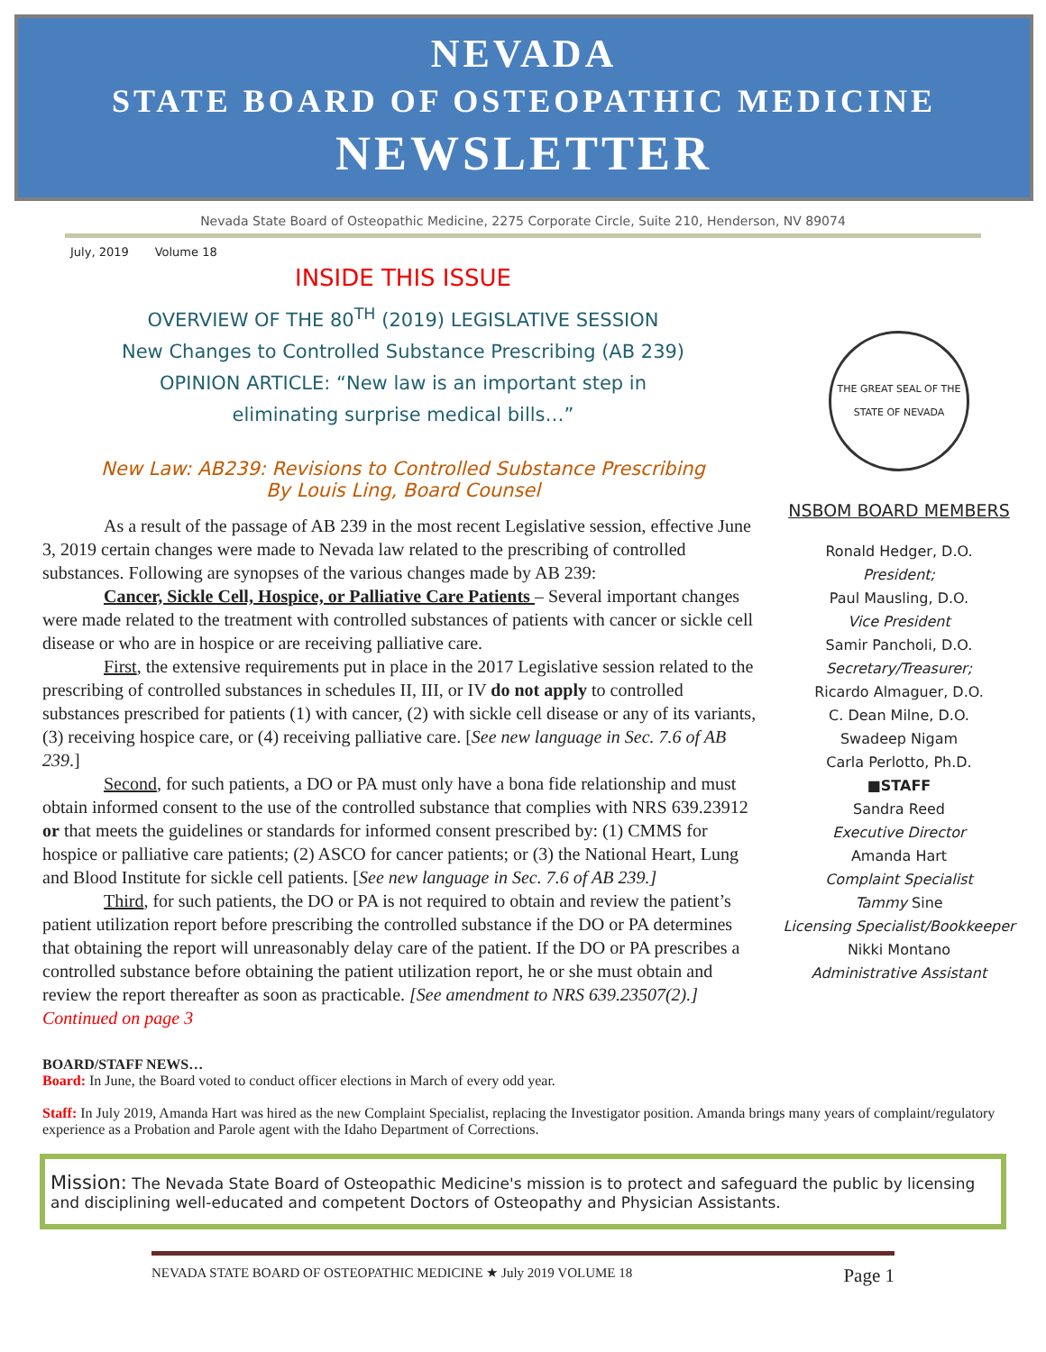NEVADA
STATE BOARD OF OSTEOPATHIC MEDICINE
NEWSLETTER
Nevada State Board of Osteopathic Medicine, 2275 Corporate Circle, Suite 210, Henderson, NV 89074
July, 2019 Volume 18
INSIDE THIS ISSUE
OVERVIEW OF THE 80<sup>TH</sup> (2019) LEGISLATIVE SESSION
New Changes to Controlled Substance Prescribing (AB 239)
OPINION ARTICLE: “New law is an important step in
eliminating surprise medical bills…”
New Law: AB239: Revisions to Controlled Substance Prescribing
By Louis Ling, Board Counsel
As a result of the passage of AB 239 in the most recent Legislative session, effective June 3, 2019 certain changes were made to Nevada law related to the prescribing of controlled substances. Following are synopses of the various changes made by AB 239:
Cancer, Sickle Cell, Hospice, or Palliative Care Patients – Several important changes were made related to the treatment with controlled substances of patients with cancer or sickle cell disease or who are in hospice or are receiving palliative care.
First, the extensive requirements put in place in the 2017 Legislative session related to the prescribing of controlled substances in schedules II, III, or IV do not apply to controlled substances prescribed for patients (1) with cancer, (2) with sickle cell disease or any of its variants, (3) receiving hospice care, or (4) receiving palliative care. [See new language in Sec. 7.6 of AB 239.]
Second, for such patients, a DO or PA must only have a bona fide relationship and must obtain informed consent to the use of the controlled substance that complies with NRS 639.23912 or that meets the guidelines or standards for informed consent prescribed by: (1) CMMS for hospice or palliative care patients; (2) ASCO for cancer patients; or (3) the National Heart, Lung and Blood Institute for sickle cell patients. [See new language in Sec. 7.6 of AB 239.]
Third, for such patients, the DO or PA is not required to obtain and review the patient’s patient utilization report before prescribing the controlled substance if the DO or PA determines that obtaining the report will unreasonably delay care of the patient. If the DO or PA prescribes a controlled substance before obtaining the patient utilization report, he or she must obtain and review the report thereafter as soon as practicable. [See amendment to NRS 639.23507(2).] Continued on page 3
THE GREAT SEAL OF THE STATE OF NEVADA
NSBOM BOARD MEMBERS
Ronald Hedger, D.O.
President;
Paul Mausling, D.O.
Vice President
Samir Pancholi, D.O.
Secretary/Treasurer;
Ricardo Almaguer, D.O.
C. Dean Milne, D.O.
Swadeep Nigam
Carla Perlotto, Ph.D.
■STAFF
Sandra Reed
Executive Director
Amanda Hart
Complaint Specialist
Tammy Sine
Licensing Specialist/Bookkeeper
Nikki Montano
Administrative Assistant
BOARD/STAFF NEWS…
Board: In June, the Board voted to conduct officer elections in March of every odd year.
Staff: In July 2019, Amanda Hart was hired as the new Complaint Specialist, replacing the Investigator position. Amanda brings many years of complaint/regulatory experience as a Probation and Parole agent with the Idaho Department of Corrections.
Mission: The Nevada State Board of Osteopathic Medicine's mission is to protect and safeguard the public by licensing and disciplining well-educated and competent Doctors of Osteopathy and Physician Assistants.
NEVADA STATE BOARD OF OSTEOPATHIC MEDICINE ★ July 2019 VOLUME 18 Page 1